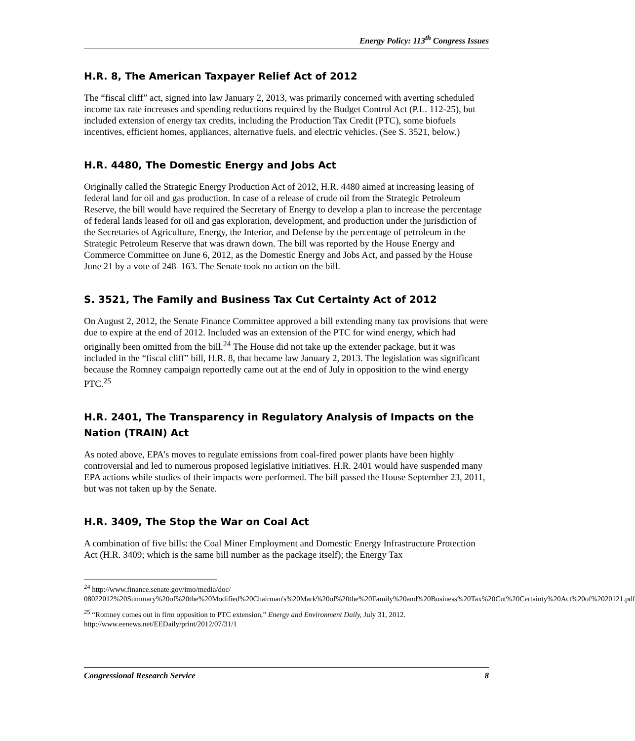Energy Policy: 113<sup>th</sup> Congress Issues
H.R. 8, The American Taxpayer Relief Act of 2012
The “fiscal cliff” act, signed into law January 2, 2013, was primarily concerned with averting scheduled income tax rate increases and spending reductions required by the Budget Control Act (P.L. 112-25), but included extension of energy tax credits, including the Production Tax Credit (PTC), some biofuels incentives, efficient homes, appliances, alternative fuels, and electric vehicles. (See S. 3521, below.)
H.R. 4480, The Domestic Energy and Jobs Act
Originally called the Strategic Energy Production Act of 2012, H.R. 4480 aimed at increasing leasing of federal land for oil and gas production. In case of a release of crude oil from the Strategic Petroleum Reserve, the bill would have required the Secretary of Energy to develop a plan to increase the percentage of federal lands leased for oil and gas exploration, development, and production under the jurisdiction of the Secretaries of Agriculture, Energy, the Interior, and Defense by the percentage of petroleum in the Strategic Petroleum Reserve that was drawn down. The bill was reported by the House Energy and Commerce Committee on June 6, 2012, as the Domestic Energy and Jobs Act, and passed by the House June 21 by a vote of 248–163. The Senate took no action on the bill.
S. 3521, The Family and Business Tax Cut Certainty Act of 2012
On August 2, 2012, the Senate Finance Committee approved a bill extending many tax provisions that were due to expire at the end of 2012. Included was an extension of the PTC for wind energy, which had originally been omitted from the bill.<sup>24</sup> The House did not take up the extender package, but it was included in the “fiscal cliff” bill, H.R. 8, that became law January 2, 2013. The legislation was significant because the Romney campaign reportedly came out at the end of July in opposition to the wind energy PTC.<sup>25</sup>
H.R. 2401, The Transparency in Regulatory Analysis of Impacts on the Nation (TRAIN) Act
As noted above, EPA’s moves to regulate emissions from coal-fired power plants have been highly controversial and led to numerous proposed legislative initiatives. H.R. 2401 would have suspended many EPA actions while studies of their impacts were performed. The bill passed the House September 23, 2011, but was not taken up by the Senate.
H.R. 3409, The Stop the War on Coal Act
A combination of five bills: the Coal Miner Employment and Domestic Energy Infrastructure Protection Act (H.R. 3409; which is the same bill number as the package itself); the Energy Tax
<sup>24</sup> http://www.finance.senate.gov/imo/media/doc/ 08022012%20Summary%20of%20the%20Modified%20Chairman's%20Mark%20of%20the%20Family%20and%20Business%20Tax%20Cut%20Certainty%20Act%20of%2020121.pdf
<sup>25</sup> “Romney comes out in firm opposition to PTC extension,” Energy and Environment Daily, July 31, 2012. http://www.eenews.net/EEDaily/print/2012/07/31/1
Congressional Research Service 8